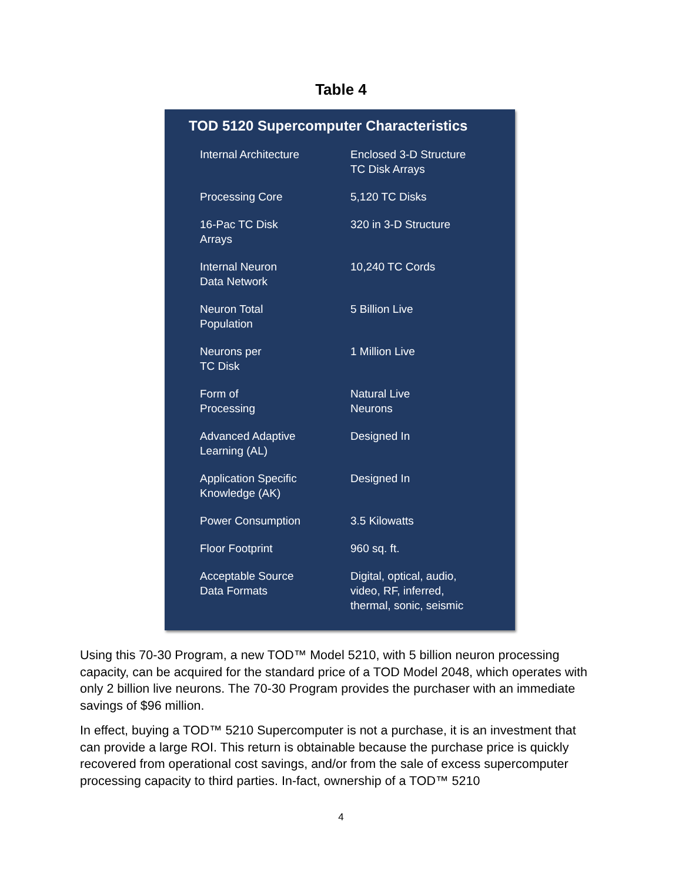Table 4
TOD 5120 Supercomputer Characteristics
| Internal Architecture | Enclosed 3-D Structure TC Disk Arrays |
| Processing Core | 5,120 TC Disks |
| 16-Pac TC Disk Arrays | 320 in 3-D Structure |
| Internal Neuron Data Network | 10,240 TC Cords |
| Neuron Total Population | 5 Billion Live |
| Neurons per TC Disk | 1 Million Live |
| Form of Processing | Natural Live Neurons |
| Advanced Adaptive Learning (AL) | Designed In |
| Application Specific Knowledge (AK) | Designed In |
| Power Consumption | 3.5 Kilowatts |
| Floor Footprint | 960 sq. ft. |
| Acceptable Source Data Formats | Digital, optical, audio, video, RF, inferred, thermal, sonic, seismic |
Using this 70-30 Program, a new TOD™ Model 5210, with 5 billion neuron processing capacity, can be acquired for the standard price of a TOD Model 2048, which operates with only 2 billion live neurons. The 70-30 Program provides the purchaser with an immediate savings of $96 million.
In effect, buying a TOD™ 5210 Supercomputer is not a purchase, it is an investment that can provide a large ROI. This return is obtainable because the purchase price is quickly recovered from operational cost savings, and/or from the sale of excess supercomputer processing capacity to third parties. In-fact, ownership of a TOD™ 5210
4